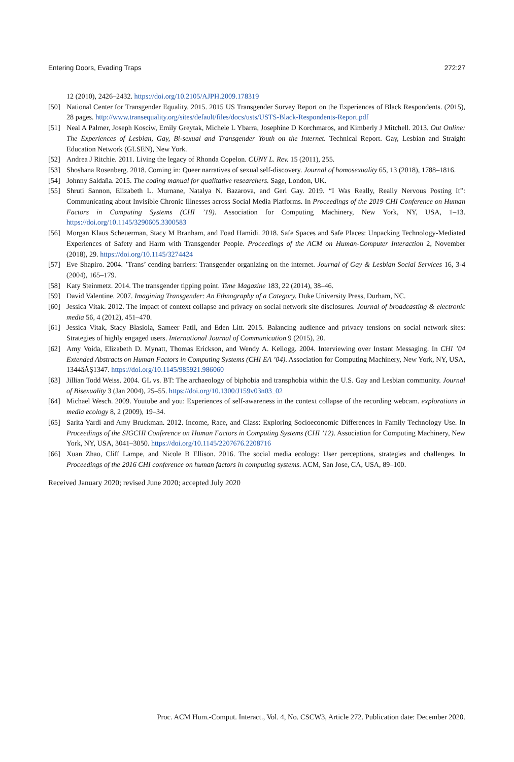Entering Doors, Evading Traps 272:27
12 (2010), 2426–2432. https://doi.org/10.2105/AJPH.2009.178319
[50] National Center for Transgender Equality. 2015. 2015 US Transgender Survey Report on the Experiences of Black Respondents. (2015), 28 pages. http://www.transequality.org/sites/default/files/docs/usts/USTS-Black-Respondents-Report.pdf
[51] Neal A Palmer, Joseph Kosciw, Emily Greytak, Michele L Ybarra, Josephine D Korchmaros, and Kimberly J Mitchell. 2013. Out Online: The Experiences of Lesbian, Gay, Bi-sexual and Transgender Youth on the Internet. Technical Report. Gay, Lesbian and Straight Education Network (GLSEN), New York.
[52] Andrea J Ritchie. 2011. Living the legacy of Rhonda Copelon. CUNY L. Rev. 15 (2011), 255.
[53] Shoshana Rosenberg. 2018. Coming in: Queer narratives of sexual self-discovery. Journal of homosexuality 65, 13 (2018), 1788–1816.
[54] Johnny Saldaña. 2015. The coding manual for qualitative researchers. Sage, London, UK.
[55] Shruti Sannon, Elizabeth L. Murnane, Natalya N. Bazarova, and Geri Gay. 2019. “I Was Really, Really Nervous Posting It”: Communicating about Invisible Chronic Illnesses across Social Media Platforms. In Proceedings of the 2019 CHI Conference on Human Factors in Computing Systems (CHI ’19). Association for Computing Machinery, New York, NY, USA, 1–13. https://doi.org/10.1145/3290605.3300583
[56] Morgan Klaus Scheuerman, Stacy M Branham, and Foad Hamidi. 2018. Safe Spaces and Safe Places: Unpacking Technology-Mediated Experiences of Safety and Harm with Transgender People. Proceedings of the ACM on Human-Computer Interaction 2, November (2018), 29. https://doi.org/10.1145/3274424
[57] Eve Shapiro. 2004. ’Trans’ cending barriers: Transgender organizing on the internet. Journal of Gay & Lesbian Social Services 16, 3-4 (2004), 165–179.
[58] Katy Steinmetz. 2014. The transgender tipping point. Time Magazine 183, 22 (2014), 38–46.
[59] David Valentine. 2007. Imagining Transgender: An Ethnography of a Category. Duke University Press, Durham, NC.
[60] Jessica Vitak. 2012. The impact of context collapse and privacy on social network site disclosures. Journal of broadcasting & electronic media 56, 4 (2012), 451–470.
[61] Jessica Vitak, Stacy Blasiola, Sameer Patil, and Eden Litt. 2015. Balancing audience and privacy tensions on social network sites: Strategies of highly engaged users. International Journal of Communication 9 (2015), 20.
[62] Amy Voida, Elizabeth D. Mynatt, Thomas Erickson, and Wendy A. Kellogg. 2004. Interviewing over Instant Messaging. In CHI ’04 Extended Abstracts on Human Factors in Computing Systems (CHI EA ’04). Association for Computing Machinery, New York, NY, USA, 1344âĂŞ1347. https://doi.org/10.1145/985921.986060
[63] Jillian Todd Weiss. 2004. GL vs. BT: The archaeology of biphobia and transphobia within the U.S. Gay and Lesbian community. Journal of Bisexuality 3 (Jan 2004), 25–55. https://doi.org/10.1300/J159v03n03_02
[64] Michael Wesch. 2009. Youtube and you: Experiences of self-awareness in the context collapse of the recording webcam. explorations in media ecology 8, 2 (2009), 19–34.
[65] Sarita Yardi and Amy Bruckman. 2012. Income, Race, and Class: Exploring Socioeconomic Differences in Family Technology Use. In Proceedings of the SIGCHI Conference on Human Factors in Computing Systems (CHI ’12). Association for Computing Machinery, New York, NY, USA, 3041–3050. https://doi.org/10.1145/2207676.2208716
[66] Xuan Zhao, Cliff Lampe, and Nicole B Ellison. 2016. The social media ecology: User perceptions, strategies and challenges. In Proceedings of the 2016 CHI conference on human factors in computing systems. ACM, San Jose, CA, USA, 89–100.
Received January 2020; revised June 2020; accepted July 2020
Proc. ACM Hum.-Comput. Interact., Vol. 4, No. CSCW3, Article 272. Publication date: December 2020.